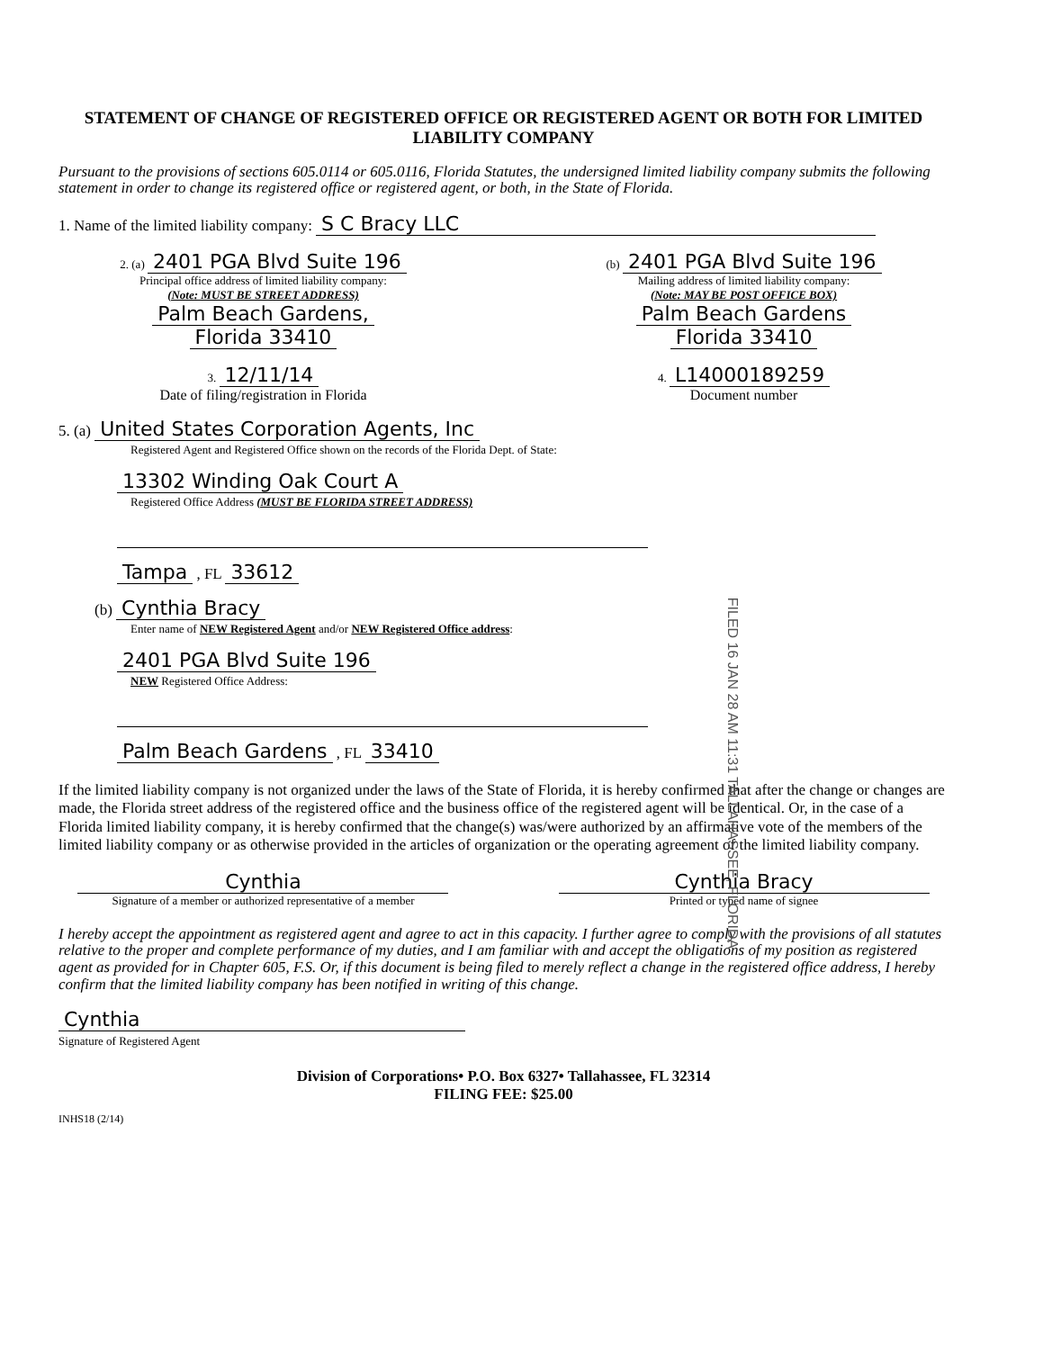STATEMENT OF CHANGE OF REGISTERED OFFICE OR REGISTERED AGENT OR BOTH FOR LIMITED LIABILITY COMPANY
Pursuant to the provisions of sections 605.0114 or 605.0116, Florida Statutes, the undersigned limited liability company submits the following statement in order to change its registered office or registered agent, or both, in the State of Florida.
1. Name of the limited liability company: S C Bracy LLC
2. (a) 2401 PGA Blvd Suite 196
Principal office address of limited liability company:
(Note: MUST BE STREET ADDRESS)
Palm Beach Gardens,
Florida 33410
(b) 2401 PGA Blvd Suite 196
Mailing address of limited liability company:
(Note: MAY BE POST OFFICE BOX)
Palm Beach Gardens
Florida 33410
3. 12/11/14
Date of filing/registration in Florida
4. L14000189259
Document number
5. (a) United States Corporation Agents, Inc
Registered Agent and Registered Office shown on the records of the Florida Dept. of State:
13302 Winding Oak Court A
Registered Office Address (MUST BE FLORIDA STREET ADDRESS)
Tampa , FL 33612
(b) Cynthia Bracy
Enter name of NEW Registered Agent and/or NEW Registered Office address:
2401 PGA Blvd Suite 196
NEW Registered Office Address:
Palm Beach Gardens , FL 33410
FILED 16 JAN 28 AM 11:31 TALLAHASSEE, FLORIDA
If the limited liability company is not organized under the laws of the State of Florida, it is hereby confirmed that after the change or changes are made, the Florida street address of the registered office and the business office of the registered agent will be identical. Or, in the case of a Florida limited liability company, it is hereby confirmed that the change(s) was/were authorized by an affirmative vote of the members of the limited liability company or as otherwise provided in the articles of organization or the operating agreement of the limited liability company.
Cynthia
Signature of a member or authorized representative of a member
Cynthia Bracy
Printed or typed name of signee
I hereby accept the appointment as registered agent and agree to act in this capacity. I further agree to comply with the provisions of all statutes relative to the proper and complete performance of my duties, and I am familiar with and accept the obligations of my position as registered agent as provided for in Chapter 605, F.S. Or, if this document is being filed to merely reflect a change in the registered office address, I hereby confirm that the limited liability company has been notified in writing of this change.
Cynthia
Signature of Registered Agent
Division of Corporations• P.O. Box 6327• Tallahassee, FL 32314
FILING FEE: $25.00
INHS18 (2/14)